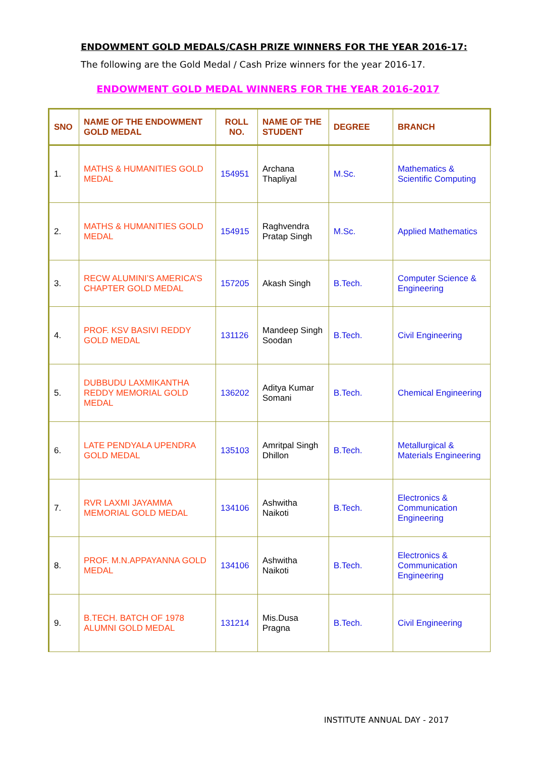ENDOWMENT GOLD MEDALS/CASH PRIZE WINNERS FOR THE YEAR 2016-17:
The following are the Gold Medal / Cash Prize winners for the year 2016-17.
ENDOWMENT GOLD MEDAL WINNERS FOR THE YEAR 2016-2017
| SNO | NAME OF THE ENDOWMENT GOLD MEDAL | ROLL NO. | NAME OF THE STUDENT | DEGREE | BRANCH |
| --- | --- | --- | --- | --- | --- |
| 1. | MATHS & HUMANITIES GOLD MEDAL | 154951 | Archana Thapliyal | M.Sc. | Mathematics & Scientific Computing |
| 2. | MATHS & HUMANITIES GOLD MEDAL | 154915 | Raghvendra Pratap Singh | M.Sc. | Applied Mathematics |
| 3. | RECW ALUMINI’S AMERICA’S CHAPTER GOLD MEDAL | 157205 | Akash Singh | B.Tech. | Computer Science & Engineering |
| 4. | PROF. KSV BASIVI REDDY GOLD MEDAL | 131126 | Mandeep Singh Soodan | B.Tech. | Civil Engineering |
| 5. | DUBBUDU LAXMIKANTHA REDDY MEMORIAL GOLD MEDAL | 136202 | Aditya Kumar Somani | B.Tech. | Chemical Engineering |
| 6. | LATE PENDYALA UPENDRA GOLD MEDAL | 135103 | Amritpal Singh Dhillon | B.Tech. | Metallurgical & Materials Engineering |
| 7. | RVR LAXMI JAYAMMA MEMORIAL GOLD MEDAL | 134106 | Ashwitha Naikoti | B.Tech. | Electronics & Communication Engineering |
| 8. | PROF. M.N.APPAYANNA GOLD MEDAL | 134106 | Ashwitha Naikoti | B.Tech. | Electronics & Communication Engineering |
| 9. | B.TECH. BATCH OF 1978 ALUMNI GOLD MEDAL | 131214 | Mis.Dusa Pragna | B.Tech. | Civil Engineering |
INSTITUTE ANNUAL DAY - 2017